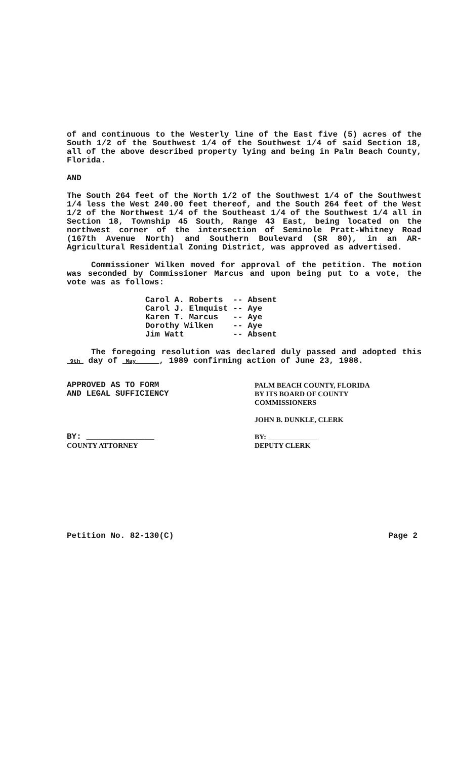of and continuous to the Westerly line of the East five (5) acres of the South 1/2 of the Southwest 1/4 of the Southwest 1/4 of said Section 18, all of the above described property lying and being in Palm Beach County, Florida.
AND
The South 264 feet of the North 1/2 of the Southwest 1/4 of the Southwest 1/4 less the West 240.00 feet thereof, and the South 264 feet of the West 1/2 of the Northwest 1/4 of the Southeast 1/4 of the Southwest 1/4 all in Section 18, Township 45 South, Range 43 East, being located on the northwest corner of the intersection of Seminole Pratt-Whitney Road (167th Avenue North) and Southern Boulevard (SR 80), in an AR-Agricultural Residential Zoning District, was approved as advertised.
Commissioner Wilken moved for approval of the petition. The motion was seconded by Commissioner Marcus and upon being put to a vote, the vote was as follows:
| Carol A. Roberts | -- | Absent |
| Carol J. Elmquist | -- | Aye |
| Karen T. Marcus | -- | Aye |
| Dorothy Wilken | -- | Aye |
| Jim Watt | -- | Absent |
The foregoing resolution was declared duly passed and adopted this 9th day of May , 1989 confirming action of June 23, 1988.
APPROVED AS TO FORM
AND LEGAL SUFFICIENCY
BY: ______________
COUNTY ATTORNEY
PALM BEACH COUNTY, FLORIDA
BY ITS BOARD OF COUNTY
COMMISSIONERS
JOHN B. DUNKLE, CLERK
BY: ______________
DEPUTY CLERK
Petition No. 82-130(C) Page 2